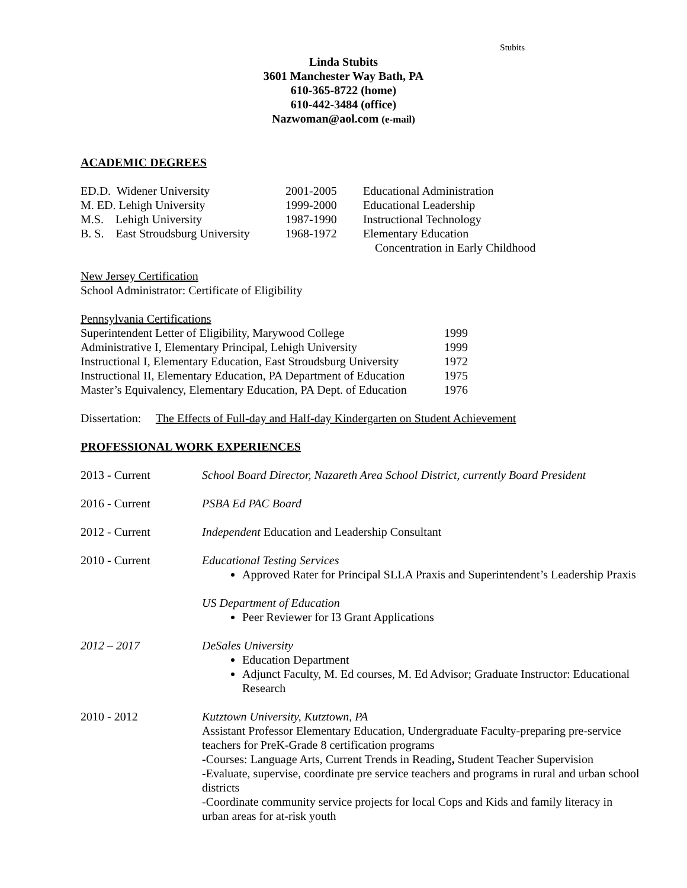Stubits
Linda Stubits
3601 Manchester Way Bath, PA
610-365-8722 (home)
610-442-3484 (office)
Nazwoman@aol.com (e-mail)
ACADEMIC DEGREES
| ED.D. Widener University | 2001-2005 | Educational Administration |
| M. ED. Lehigh University | 1999-2000 | Educational Leadership |
| M.S. Lehigh University | 1987-1990 | Instructional Technology |
| B. S. East Stroudsburg University | 1968-1972 | Elementary Education Concentration in Early Childhood |
New Jersey Certification
School Administrator: Certificate of Eligibility
Pennsylvania Certifications
| Superintendent Letter of Eligibility, Marywood College | 1999 |
| Administrative I, Elementary Principal, Lehigh University | 1999 |
| Instructional I, Elementary Education, East Stroudsburg University | 1972 |
| Instructional II, Elementary Education, PA Department of Education | 1975 |
| Master’s Equivalency, Elementary Education, PA Dept. of Education | 1976 |
Dissertation: The Effects of Full-day and Half-day Kindergarten on Student Achievement
PROFESSIONAL WORK EXPERIENCES
| 2013 - Current | School Board Director, Nazareth Area School District, currently Board President |
| 2016 - Current | PSBA Ed PAC Board |
| 2012 - Current | Independent Education and Leadership Consultant |
| 2010 - Current | Educational Testing Services Approved Rater for Principal SLLA Praxis and Superintendent’s Leadership Praxis US Department of Education Peer Reviewer for I3 Grant Applications |
| 2012 – 2017 | DeSales University Education Department Adjunct Faculty, M. Ed courses, M. Ed Advisor; Graduate Instructor: Educational Research |
| 2010 - 2012 | Kutztown University, Kutztown, PA Assistant Professor Elementary Education, Undergraduate Faculty-preparing pre-service teachers for PreK-Grade 8 certification programs -Courses: Language Arts, Current Trends in Reading , Student Teacher Supervision -Evaluate, supervise, coordinate pre service teachers and programs in rural and urban school districts -Coordinate community service projects for local Cops and Kids and family literacy in urban areas for at-risk youth |